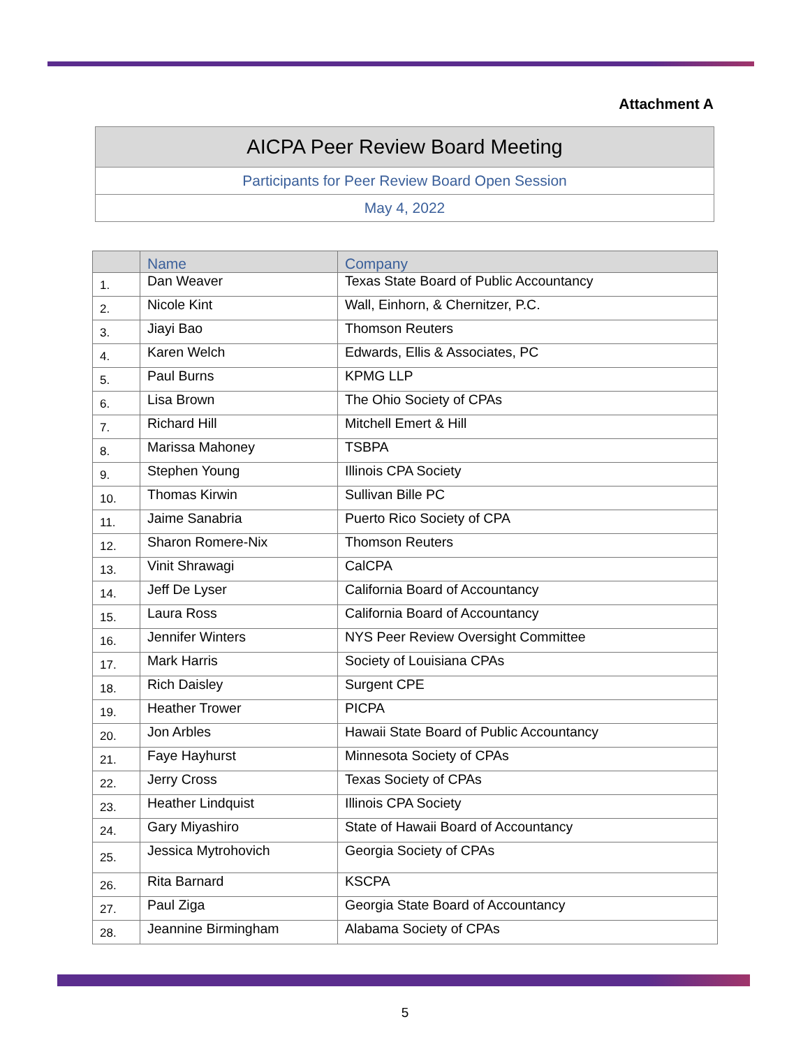Attachment A
| AICPA Peer Review Board Meeting |
| Participants for Peer Review Board Open Session |
| May 4, 2022 |
| | Name | Company |
| --- | --- | --- |
| 1. | Dan Weaver | Texas State Board of Public Accountancy |
| 2. | Nicole Kint | Wall, Einhorn, & Chernitzer, P.C. |
| 3. | Jiayi Bao | Thomson Reuters |
| 4. | Karen Welch | Edwards, Ellis & Associates, PC |
| 5. | Paul Burns | KPMG LLP |
| 6. | Lisa Brown | The Ohio Society of CPAs |
| 7. | Richard Hill | Mitchell Emert & Hill |
| 8. | Marissa Mahoney | TSBPA |
| 9. | Stephen Young | Illinois CPA Society |
| 10. | Thomas Kirwin | Sullivan Bille PC |
| 11. | Jaime Sanabria | Puerto Rico Society of CPA |
| 12. | Sharon Romere-Nix | Thomson Reuters |
| 13. | Vinit Shrawagi | CalCPA |
| 14. | Jeff De Lyser | California Board of Accountancy |
| 15. | Laura Ross | California Board of Accountancy |
| 16. | Jennifer Winters | NYS Peer Review Oversight Committee |
| 17. | Mark Harris | Society of Louisiana CPAs |
| 18. | Rich Daisley | Surgent CPE |
| 19. | Heather Trower | PICPA |
| 20. | Jon Arbles | Hawaii State Board of Public Accountancy |
| 21. | Faye Hayhurst | Minnesota Society of CPAs |
| 22. | Jerry Cross | Texas Society of CPAs |
| 23. | Heather Lindquist | Illinois CPA Society |
| 24. | Gary Miyashiro | State of Hawaii Board of Accountancy |
| 25. | Jessica Mytrohovich | Georgia Society of CPAs |
| 26. | Rita Barnard | KSCPA |
| 27. | Paul Ziga | Georgia State Board of Accountancy |
| 28. | Jeannine Birmingham | Alabama Society of CPAs |
5